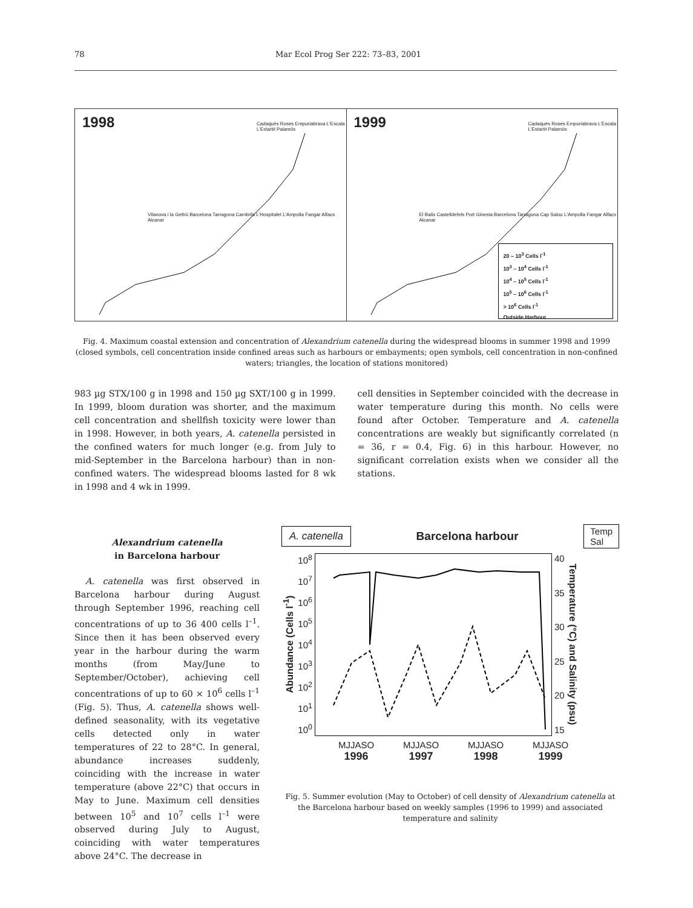78
Mar Ecol Prog Ser 222: 73–83, 2001
1998
Cadaqués Roses Empuriabrava L'Escala L'Estartit Palamós
Vilanova i la Geltrú Barcelona Tarragona Cambrils L'Hospitalet L'Ampolla Fangar Alfacs Alcanar
1999
Cadaqués Roses Empuriabrava L'Escala L'Estartit Palamós
El Balis Castelldefels Port Ginesta Barcelona Tarragona Cap Salou L'Ampolla Fangar Alfacs Alcanar
20 – 10<sup>3</sup> Cells l<sup>-1</sup>
10<sup>3</sup> – 10<sup>4</sup> Cells l<sup>-1</sup>
10<sup>4</sup> – 10<sup>5</sup> Cells l<sup>-1</sup>
10<sup>5</sup> – 10<sup>6</sup> Cells l<sup>-1</sup>
> 10<sup>6</sup> Cells l<sup>-1</sup>
Outside Harbour
Fig. 4. Maximum coastal extension and concentration of Alexandrium catenella during the widespread blooms in summer 1998 and 1999 (closed symbols, cell concentration inside confined areas such as harbours or embayments; open symbols, cell concentration in non-confined waters; triangles, the location of stations monitored)
983 µg STX/100 g in 1998 and 150 µg SXT/100 g in 1999. In 1999, bloom duration was shorter, and the maximum cell concentration and shellfish toxicity were lower than in 1998. However, in both years, A. catenella persisted in the confined waters for much longer (e.g. from July to mid-September in the Barcelona harbour) than in non-confined waters. The widespread blooms lasted for 8 wk in 1998 and 4 wk in 1999.
cell densities in September coincided with the decrease in water temperature during this month. No cells were found after October. Temperature and A. catenella concentrations are weakly but significantly correlated (n = 36, r = 0.4, Fig. 6) in this harbour. However, no significant correlation exists when we consider all the stations.
Alexandrium catenella
in Barcelona harbour
A. catenella was first observed in Barcelona harbour during August through September 1996, reaching cell concentrations of up to 36 400 cells l<sup>–1</sup>. Since then it has been observed every year in the harbour during the warm months (from May/June to September/October), achieving cell concentrations of up to 60 × 10<sup>6</sup> cells l<sup>–1</sup> (Fig. 5). Thus, A. catenella shows well-defined seasonality, with its vegetative cells detected only in water temperatures of 22 to 28°C. In general, abundance increases suddenly, coinciding with the increase in water temperature (above 22°C) that occurs in May to June. Maximum cell densities between 10<sup>5</sup> and 10<sup>7</sup> cells l<sup>–1</sup> were observed during July to August, coinciding with water temperatures above 24°C. The decrease in
A. catenella Barcelona harbour Temp
Sal
Abundance (Cells l<sup>-1</sup>)
10<sup>8</sup>
10<sup>7</sup>
10<sup>6</sup>
10<sup>5</sup>
10<sup>4</sup>
10<sup>3</sup>
10<sup>2</sup>
10<sup>1</sup>
10<sup>0</sup>
40
35
30
25
20
15
Temperature (°C) and Salinity (psu)
MJJASO
1996 MJJASO
1997 MJJASO
1998 MJJASO
1999
Fig. 5. Summer evolution (May to October) of cell density of Alexandrium catenella at the Barcelona harbour based on weekly samples (1996 to 1999) and associated temperature and salinity